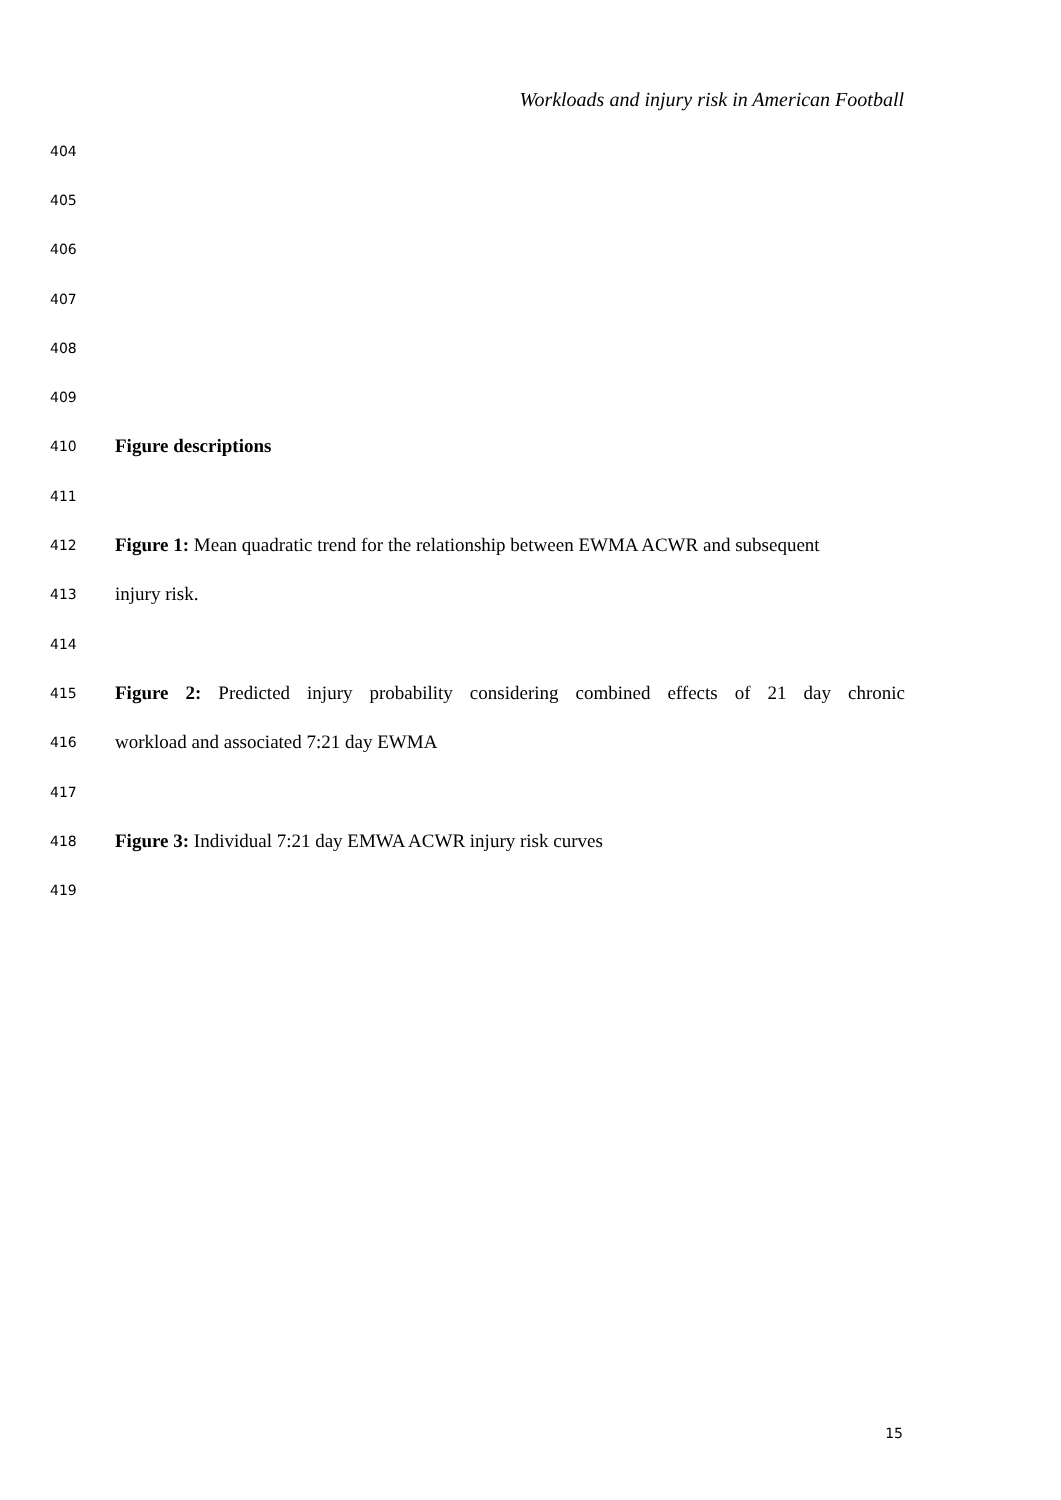Workloads and injury risk in American Football
404
405
406
407
408
409
410 Figure descriptions
411
412 Figure 1: Mean quadratic trend for the relationship between EWMA ACWR and subsequent
413 injury risk.
414
415 Figure 2: Predicted injury probability considering combined effects of 21 day chronic
416 workload and associated 7:21 day EWMA
417
418 Figure 3: Individual 7:21 day EMWA ACWR injury risk curves
419
15